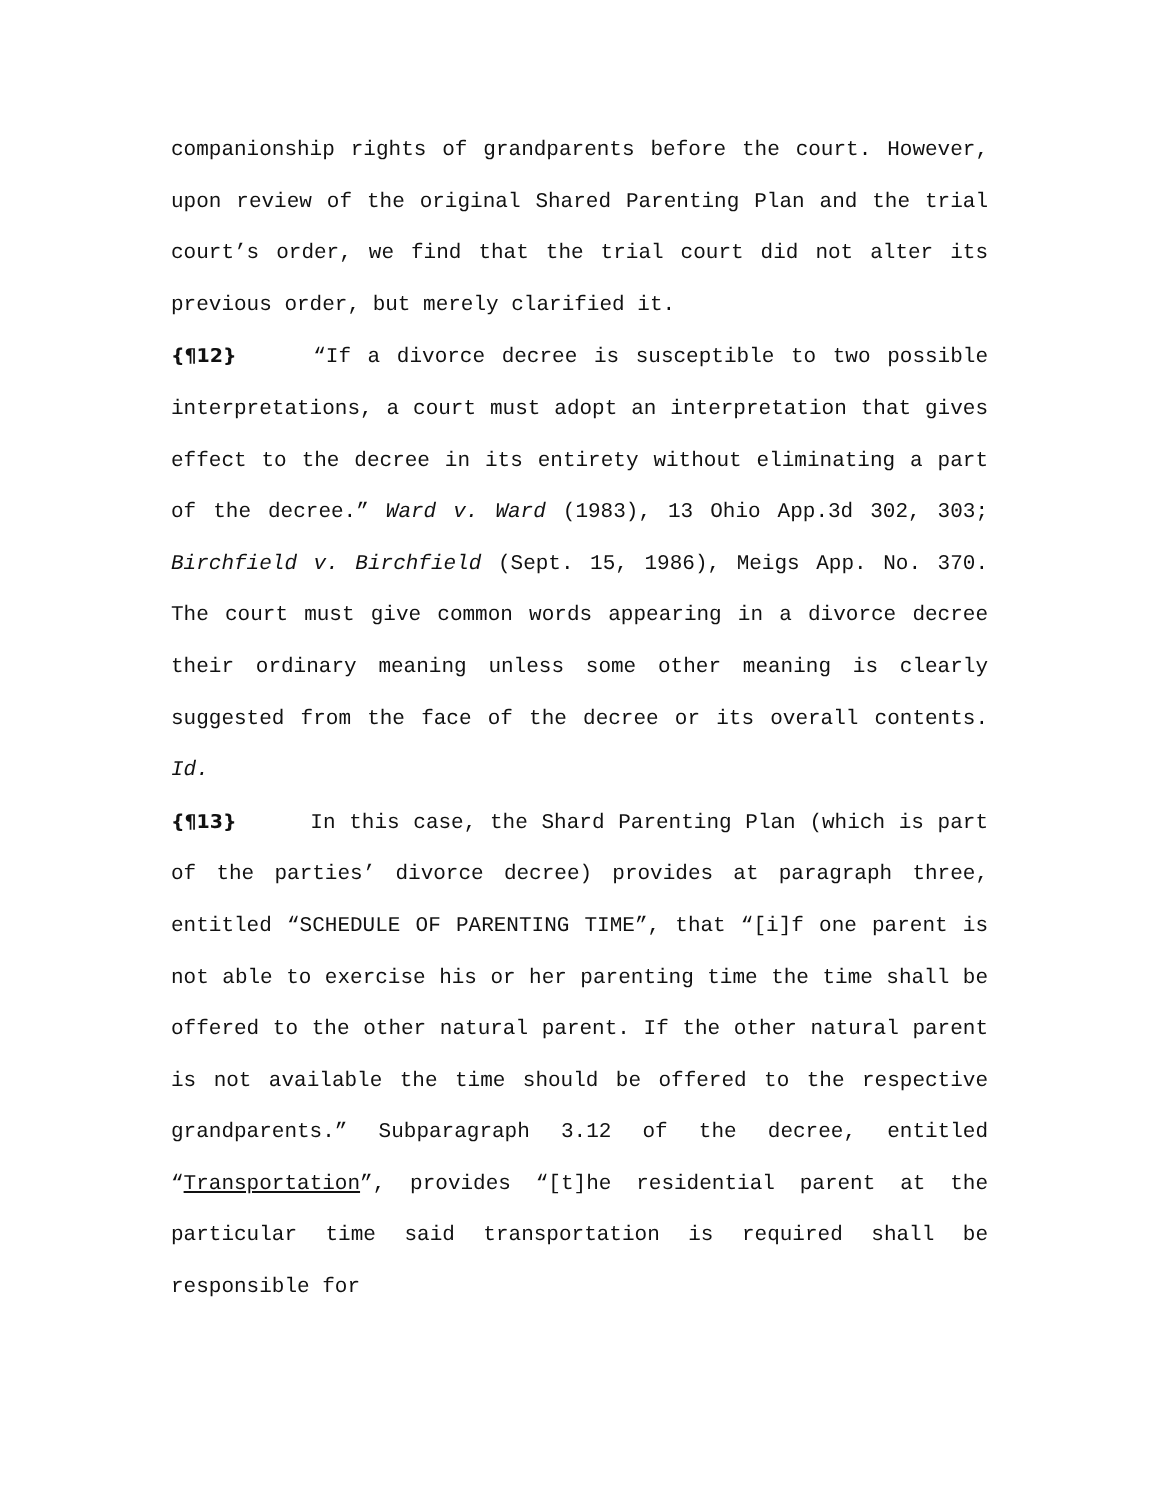companionship rights of grandparents before the court. However, upon review of the original Shared Parenting Plan and the trial court’s order, we find that the trial court did not alter its previous order, but merely clarified it.
{¶12} “If a divorce decree is susceptible to two possible interpretations, a court must adopt an interpretation that gives effect to the decree in its entirety without eliminating a part of the decree.” Ward v. Ward (1983), 13 Ohio App.3d 302, 303; Birchfield v. Birchfield (Sept. 15, 1986), Meigs App. No. 370. The court must give common words appearing in a divorce decree their ordinary meaning unless some other meaning is clearly suggested from the face of the decree or its overall contents. Id.
{¶13} In this case, the Shard Parenting Plan (which is part of the parties’ divorce decree) provides at paragraph three, entitled “SCHEDULE OF PARENTING TIME”, that “[i]f one parent is not able to exercise his or her parenting time the time shall be offered to the other natural parent. If the other natural parent is not available the time should be offered to the respective grandparents.” Subparagraph 3.12 of the decree, entitled “Transportation”, provides “[t]he residential parent at the particular time said transportation is required shall be responsible for